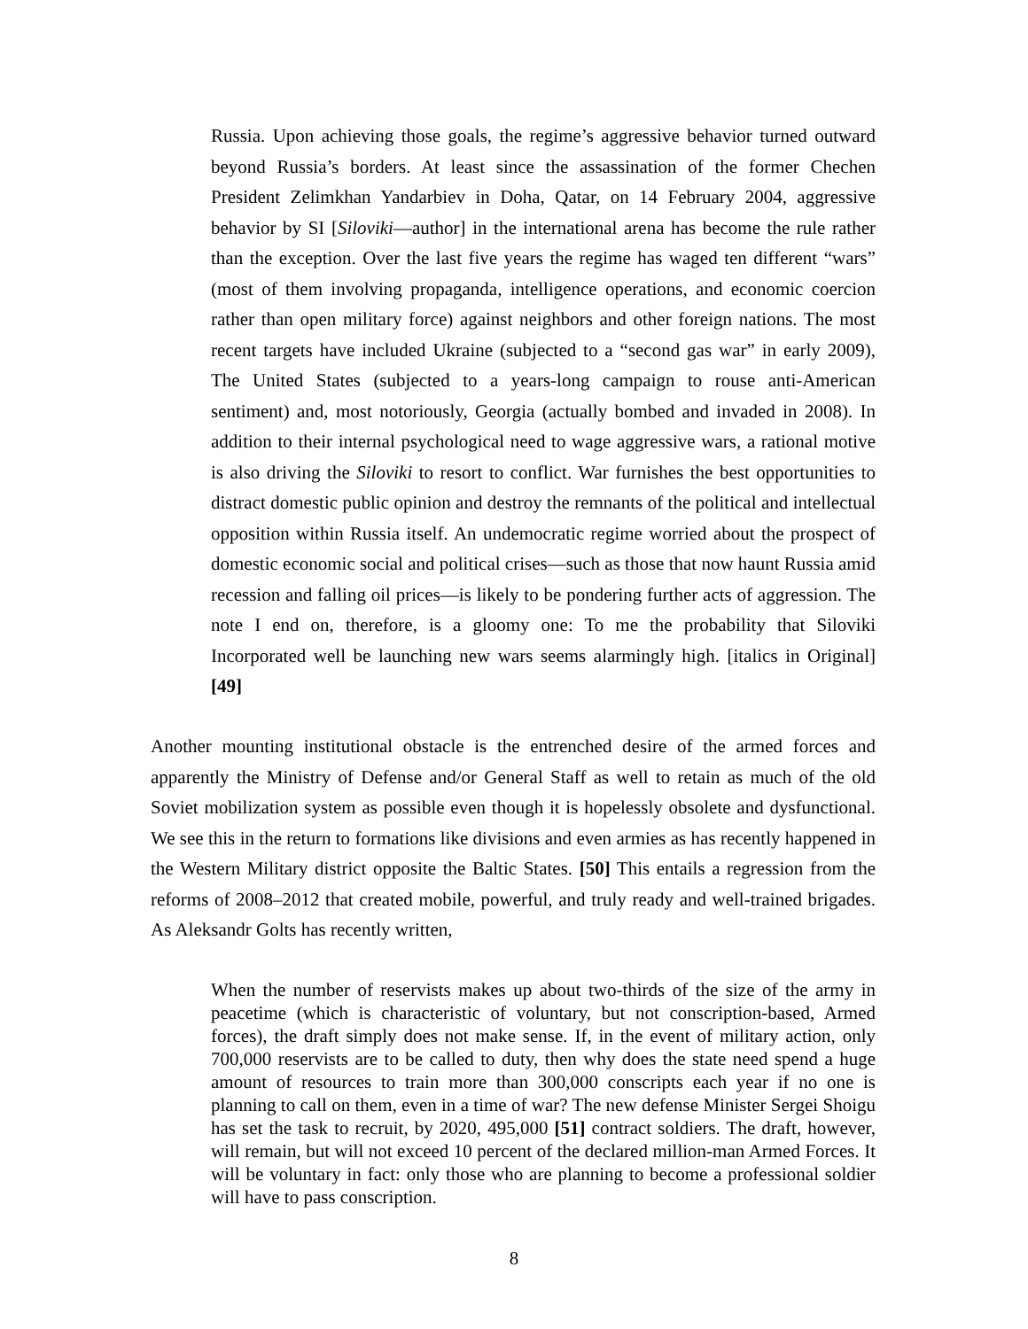Russia. Upon achieving those goals, the regime’s aggressive behavior turned outward beyond Russia’s borders. At least since the assassination of the former Chechen President Zelimkhan Yandarbiev in Doha, Qatar, on 14 February 2004, aggressive behavior by SI [Siloviki—author] in the international arena has become the rule rather than the exception. Over the last five years the regime has waged ten different “wars” (most of them involving propaganda, intelligence operations, and economic coercion rather than open military force) against neighbors and other foreign nations. The most recent targets have included Ukraine (subjected to a “second gas war” in early 2009), The United States (subjected to a years-long campaign to rouse anti-American sentiment) and, most notoriously, Georgia (actually bombed and invaded in 2008). In addition to their internal psychological need to wage aggressive wars, a rational motive is also driving the Siloviki to resort to conflict. War furnishes the best opportunities to distract domestic public opinion and destroy the remnants of the political and intellectual opposition within Russia itself. An undemocratic regime worried about the prospect of domestic economic social and political crises—such as those that now haunt Russia amid recession and falling oil prices—is likely to be pondering further acts of aggression. The note I end on, therefore, is a gloomy one: To me the probability that Siloviki Incorporated well be launching new wars seems alarmingly high. [italics in Original] [49]
Another mounting institutional obstacle is the entrenched desire of the armed forces and apparently the Ministry of Defense and/or General Staff as well to retain as much of the old Soviet mobilization system as possible even though it is hopelessly obsolete and dysfunctional. We see this in the return to formations like divisions and even armies as has recently happened in the Western Military district opposite the Baltic States. [50] This entails a regression from the reforms of 2008–2012 that created mobile, powerful, and truly ready and well-trained brigades. As Aleksandr Golts has recently written,
When the number of reservists makes up about two-thirds of the size of the army in peacetime (which is characteristic of voluntary, but not conscription-based, Armed forces), the draft simply does not make sense. If, in the event of military action, only 700,000 reservists are to be called to duty, then why does the state need spend a huge amount of resources to train more than 300,000 conscripts each year if no one is planning to call on them, even in a time of war? The new defense Minister Sergei Shoigu has set the task to recruit, by 2020, 495,000 [51] contract soldiers. The draft, however, will remain, but will not exceed 10 percent of the declared million-man Armed Forces. It will be voluntary in fact: only those who are planning to become a professional soldier will have to pass conscription.
8